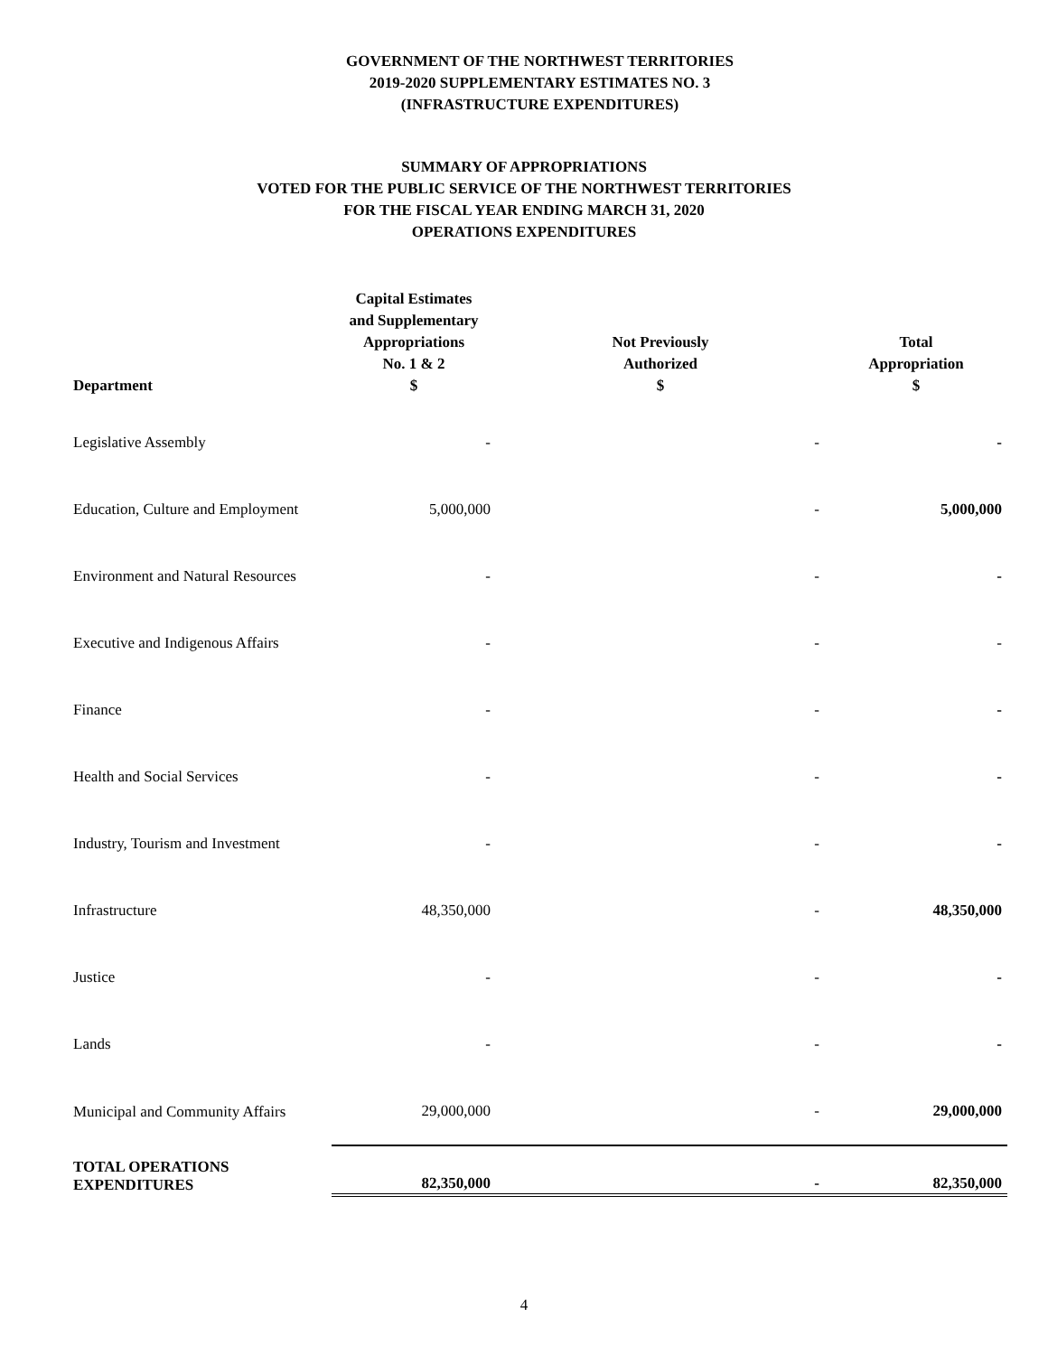GOVERNMENT OF THE NORTHWEST TERRITORIES
2019-2020 SUPPLEMENTARY ESTIMATES NO. 3
(INFRASTRUCTURE EXPENDITURES)
SUMMARY OF APPROPRIATIONS
VOTED FOR THE PUBLIC SERVICE OF THE NORTHWEST TERRITORIES
FOR THE FISCAL YEAR ENDING MARCH 31, 2020
OPERATIONS EXPENDITURES
| Department | Capital Estimates and Supplementary Appropriations No. 1 & 2 $ | Not Previously Authorized $ | Total Appropriation $ |
| --- | --- | --- | --- |
| Legislative Assembly | - | - | - |
| Education, Culture and Employment | 5,000,000 | - | 5,000,000 |
| Environment and Natural Resources | - | - | - |
| Executive and Indigenous Affairs | - | - | - |
| Finance | - | - | - |
| Health and Social Services | - | - | - |
| Industry, Tourism and Investment | - | - | - |
| Infrastructure | 48,350,000 | - | 48,350,000 |
| Justice | - | - | - |
| Lands | - | - | - |
| Municipal and Community Affairs | 29,000,000 | - | 29,000,000 |
| TOTAL OPERATIONS EXPENDITURES | 82,350,000 | - | 82,350,000 |
4